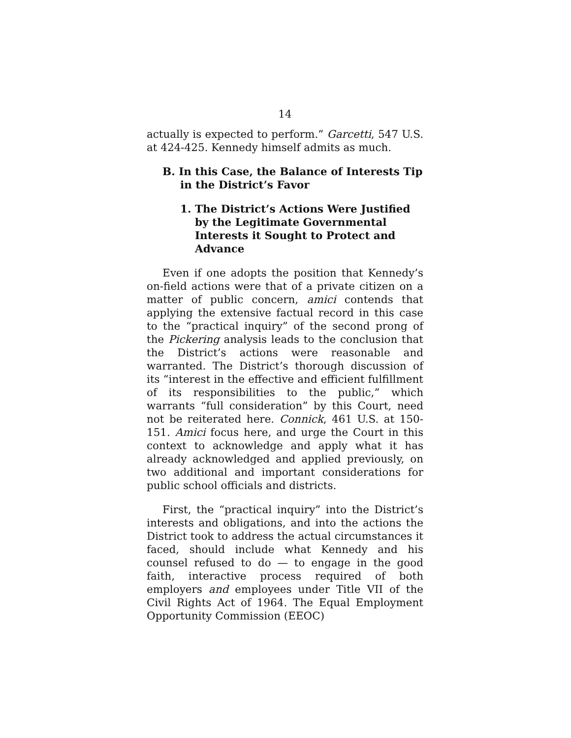14
actually is expected to perform.” Garcetti, 547 U.S. at 424-425. Kennedy himself admits as much.
B. In this Case, the Balance of Interests Tip in the District’s Favor
1. The District’s Actions Were Justified by the Legitimate Governmental Interests it Sought to Protect and Advance
Even if one adopts the position that Kennedy’s on-field actions were that of a private citizen on a matter of public concern, amici contends that applying the extensive factual record in this case to the “practical inquiry” of the second prong of the Pickering analysis leads to the conclusion that the District’s actions were reasonable and warranted. The District’s thorough discussion of its “interest in the effective and efficient fulfillment of its responsibilities to the public,” which warrants “full consideration” by this Court, need not be reiterated here. Connick, 461 U.S. at 150-151. Amici focus here, and urge the Court in this context to acknowledge and apply what it has already acknowledged and applied previously, on two additional and important considerations for public school officials and districts.
First, the “practical inquiry” into the District’s interests and obligations, and into the actions the District took to address the actual circumstances it faced, should include what Kennedy and his counsel refused to do — to engage in the good faith, interactive process required of both employers and employees under Title VII of the Civil Rights Act of 1964. The Equal Employment Opportunity Commission (EEOC)